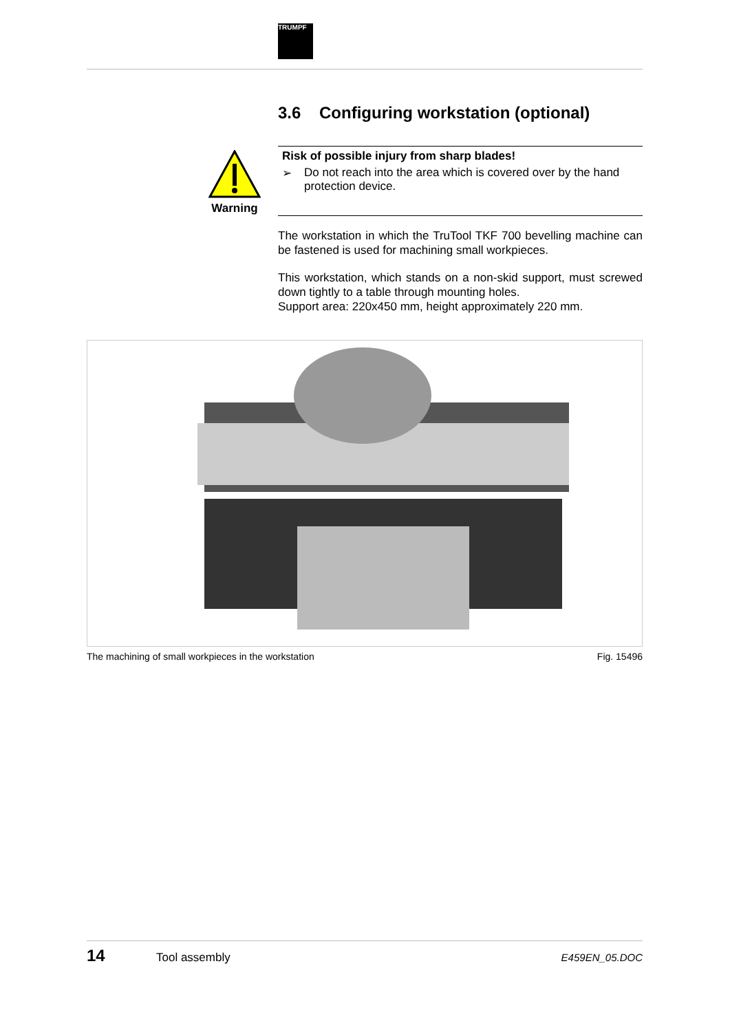TRUMPF
3.6 Configuring workstation (optional)
Warning
Risk of possible injury from sharp blades!
➢ Do not reach into the area which is covered over by the hand protection device.
The workstation in which the TruTool TKF 700 bevelling machine can be fastened is used for machining small workpieces.
This workstation, which stands on a non-skid support, must screwed down tightly to a table through mounting holes.
Support area: 220x450 mm, height approximately 220 mm.
The machining of small workpieces in the workstation Fig. 15496
14 Tool assembly E459EN_05.DOC